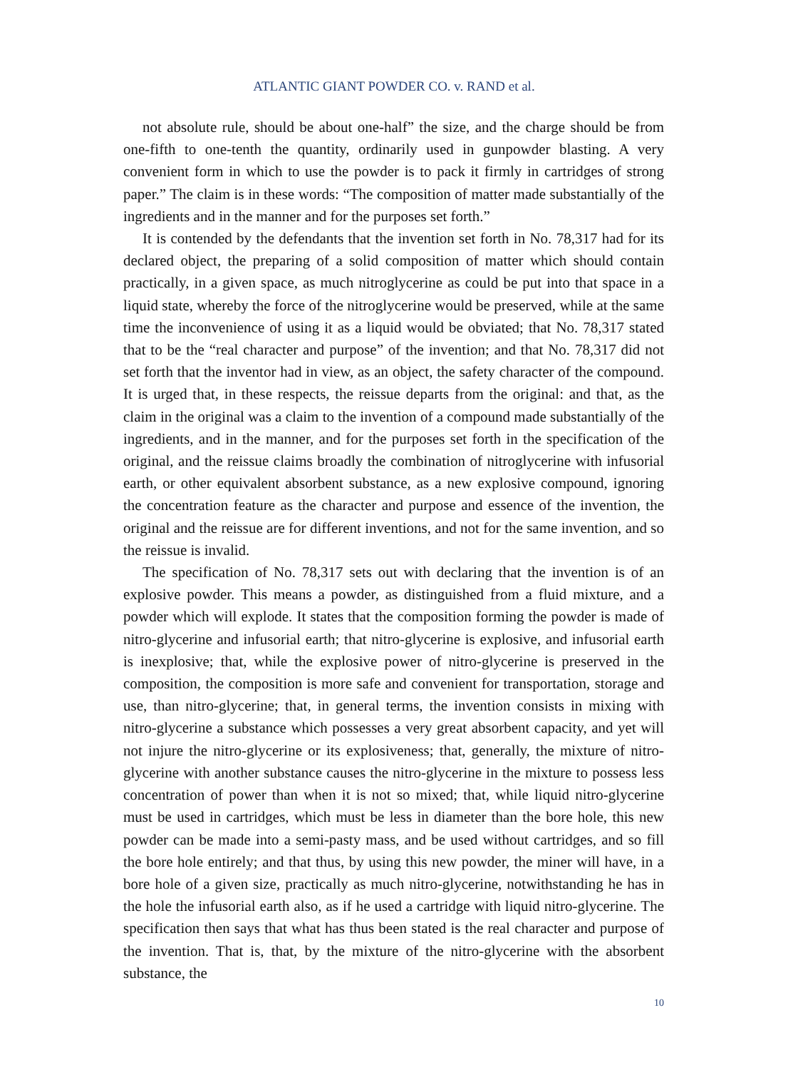ATLANTIC GIANT POWDER CO. v. RAND et al.
not absolute rule, should be about one-half” the size, and the charge should be from one-fifth to one-tenth the quantity, ordinarily used in gunpowder blasting. A very convenient form in which to use the powder is to pack it firmly in cartridges of strong paper.” The claim is in these words: “The composition of matter made substantially of the ingredients and in the manner and for the purposes set forth.”
It is contended by the defendants that the invention set forth in No. 78,317 had for its declared object, the preparing of a solid composition of matter which should contain practically, in a given space, as much nitroglycerine as could be put into that space in a liquid state, whereby the force of the nitroglycerine would be preserved, while at the same time the inconvenience of using it as a liquid would be obviated; that No. 78,317 stated that to be the “real character and purpose” of the invention; and that No. 78,317 did not set forth that the inventor had in view, as an object, the safety character of the compound. It is urged that, in these respects, the reissue departs from the original: and that, as the claim in the original was a claim to the invention of a compound made substantially of the ingredients, and in the manner, and for the purposes set forth in the specification of the original, and the reissue claims broadly the combination of nitroglycerine with infusorial earth, or other equivalent absorbent substance, as a new explosive compound, ignoring the concentration feature as the character and purpose and essence of the invention, the original and the reissue are for different inventions, and not for the same invention, and so the reissue is invalid.
The specification of No. 78,317 sets out with declaring that the invention is of an explosive powder. This means a powder, as distinguished from a fluid mixture, and a powder which will explode. It states that the composition forming the powder is made of nitro-glycerine and infusorial earth; that nitro-glycerine is explosive, and infusorial earth is inexplosive; that, while the explosive power of nitro-glycerine is preserved in the composition, the composition is more safe and convenient for transportation, storage and use, than nitro-glycerine; that, in general terms, the invention consists in mixing with nitro-glycerine a substance which possesses a very great absorbent capacity, and yet will not injure the nitro-glycerine or its explosiveness; that, generally, the mixture of nitro-glycerine with another substance causes the nitro-glycerine in the mixture to possess less concentration of power than when it is not so mixed; that, while liquid nitro-glycerine must be used in cartridges, which must be less in diameter than the bore hole, this new powder can be made into a semi-pasty mass, and be used without cartridges, and so fill the bore hole entirely; and that thus, by using this new powder, the miner will have, in a bore hole of a given size, practically as much nitro-glycerine, notwithstanding he has in the hole the infusorial earth also, as if he used a cartridge with liquid nitro-glycerine. The specification then says that what has thus been stated is the real character and purpose of the invention. That is, that, by the mixture of the nitro-glycerine with the absorbent substance, the
10